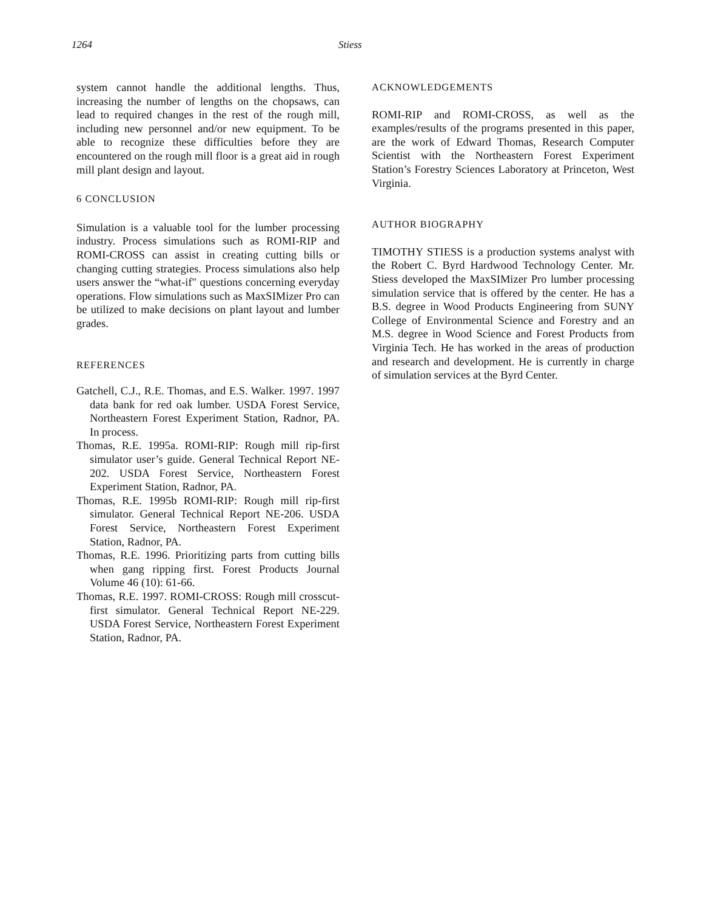1264 Stiess
system cannot handle the additional lengths. Thus, increasing the number of lengths on the chopsaws, can lead to required changes in the rest of the rough mill, including new personnel and/or new equipment. To be able to recognize these difficulties before they are encountered on the rough mill floor is a great aid in rough mill plant design and layout.
6 CONCLUSION
Simulation is a valuable tool for the lumber processing industry. Process simulations such as ROMI-RIP and ROMI-CROSS can assist in creating cutting bills or changing cutting strategies. Process simulations also help users answer the “what-if" questions concerning everyday operations. Flow simulations such as MaxSIMizer Pro can be utilized to make decisions on plant layout and lumber grades.
REFERENCES
Gatchell, C.J., R.E. Thomas, and E.S. Walker. 1997. 1997 data bank for red oak lumber. USDA Forest Service, Northeastern Forest Experiment Station, Radnor, PA. In process.
Thomas, R.E. 1995a. ROMI-RIP: Rough mill rip-first simulator user’s guide. General Technical Report NE-202. USDA Forest Service, Northeastern Forest Experiment Station, Radnor, PA.
Thomas, R.E. 1995b ROMI-RIP: Rough mill rip-first simulator. General Technical Report NE-206. USDA Forest Service, Northeastern Forest Experiment Station, Radnor, PA.
Thomas, R.E. 1996. Prioritizing parts from cutting bills when gang ripping first. Forest Products Journal Volume 46 (10): 61-66.
Thomas, R.E. 1997. ROMI-CROSS: Rough mill crosscut-first simulator. General Technical Report NE-229. USDA Forest Service, Northeastern Forest Experiment Station, Radnor, PA.
ACKNOWLEDGEMENTS
ROMI-RIP and ROMI-CROSS, as well as the examples/results of the programs presented in this paper, are the work of Edward Thomas, Research Computer Scientist with the Northeastern Forest Experiment Station’s Forestry Sciences Laboratory at Princeton, West Virginia.
AUTHOR BIOGRAPHY
TIMOTHY STIESS is a production systems analyst with the Robert C. Byrd Hardwood Technology Center. Mr. Stiess developed the MaxSIMizer Pro lumber processing simulation service that is offered by the center. He has a B.S. degree in Wood Products Engineering from SUNY College of Environmental Science and Forestry and an M.S. degree in Wood Science and Forest Products from Virginia Tech. He has worked in the areas of production and research and development. He is currently in charge of simulation services at the Byrd Center.